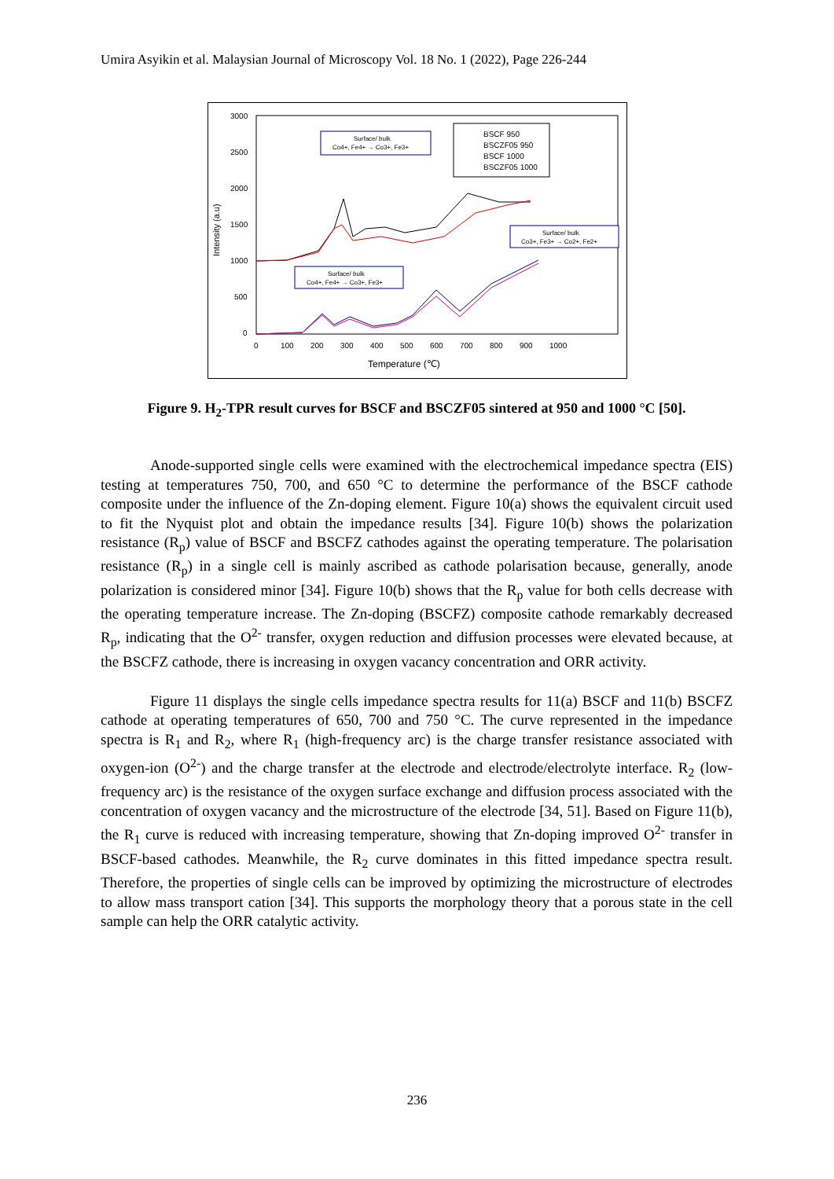Umira Asyikin et al. Malaysian Journal of Microscopy Vol. 18 No. 1 (2022), Page 226-244
3000
2500
2000
1500
1000
500
0
0
100
200
300
400
500
600
700
800
900
1000
Temperature (℃)
Intensity (a.u)
Surface/ bulk
Co4+, Fe4+ → Co3+, Fe3+
BSCF 950
BSCZF05 950
BSCF 1000
BSCZF05 1000
Surface/ bulk
Co3+, Fe3+ → Co2+, Fe2+
Surface/ bulk
Co4+, Fe4+ → Co3+, Fe3+
Figure 9. H<sub>2</sub>-TPR result curves for BSCF and BSCZF05 sintered at 950 and 1000 °C [50].
Anode-supported single cells were examined with the electrochemical impedance spectra (EIS) testing at temperatures 750, 700, and 650 °C to determine the performance of the BSCF cathode composite under the influence of the Zn-doping element. Figure 10(a) shows the equivalent circuit used to fit the Nyquist plot and obtain the impedance results [34]. Figure 10(b) shows the polarization resistance (R<sub>p</sub>) value of BSCF and BSCFZ cathodes against the operating temperature. The polarisation resistance (R<sub>p</sub>) in a single cell is mainly ascribed as cathode polarisation because, generally, anode polarization is considered minor [34]. Figure 10(b) shows that the R<sub>p</sub> value for both cells decrease with the operating temperature increase. The Zn-doping (BSCFZ) composite cathode remarkably decreased R<sub>p</sub>, indicating that the O<sup>2-</sup> transfer, oxygen reduction and diffusion processes were elevated because, at the BSCFZ cathode, there is increasing in oxygen vacancy concentration and ORR activity.
Figure 11 displays the single cells impedance spectra results for 11(a) BSCF and 11(b) BSCFZ cathode at operating temperatures of 650, 700 and 750 °C. The curve represented in the impedance spectra is R<sub>1</sub> and R<sub>2</sub>, where R<sub>1</sub> (high-frequency arc) is the charge transfer resistance associated with oxygen-ion (O<sup>2-</sup>) and the charge transfer at the electrode and electrode/electrolyte interface. R<sub>2</sub> (low-frequency arc) is the resistance of the oxygen surface exchange and diffusion process associated with the concentration of oxygen vacancy and the microstructure of the electrode [34, 51]. Based on Figure 11(b), the R<sub>1</sub> curve is reduced with increasing temperature, showing that Zn-doping improved O<sup>2-</sup> transfer in BSCF-based cathodes. Meanwhile, the R<sub>2</sub> curve dominates in this fitted impedance spectra result. Therefore, the properties of single cells can be improved by optimizing the microstructure of electrodes to allow mass transport cation [34]. This supports the morphology theory that a porous state in the cell sample can help the ORR catalytic activity.
236